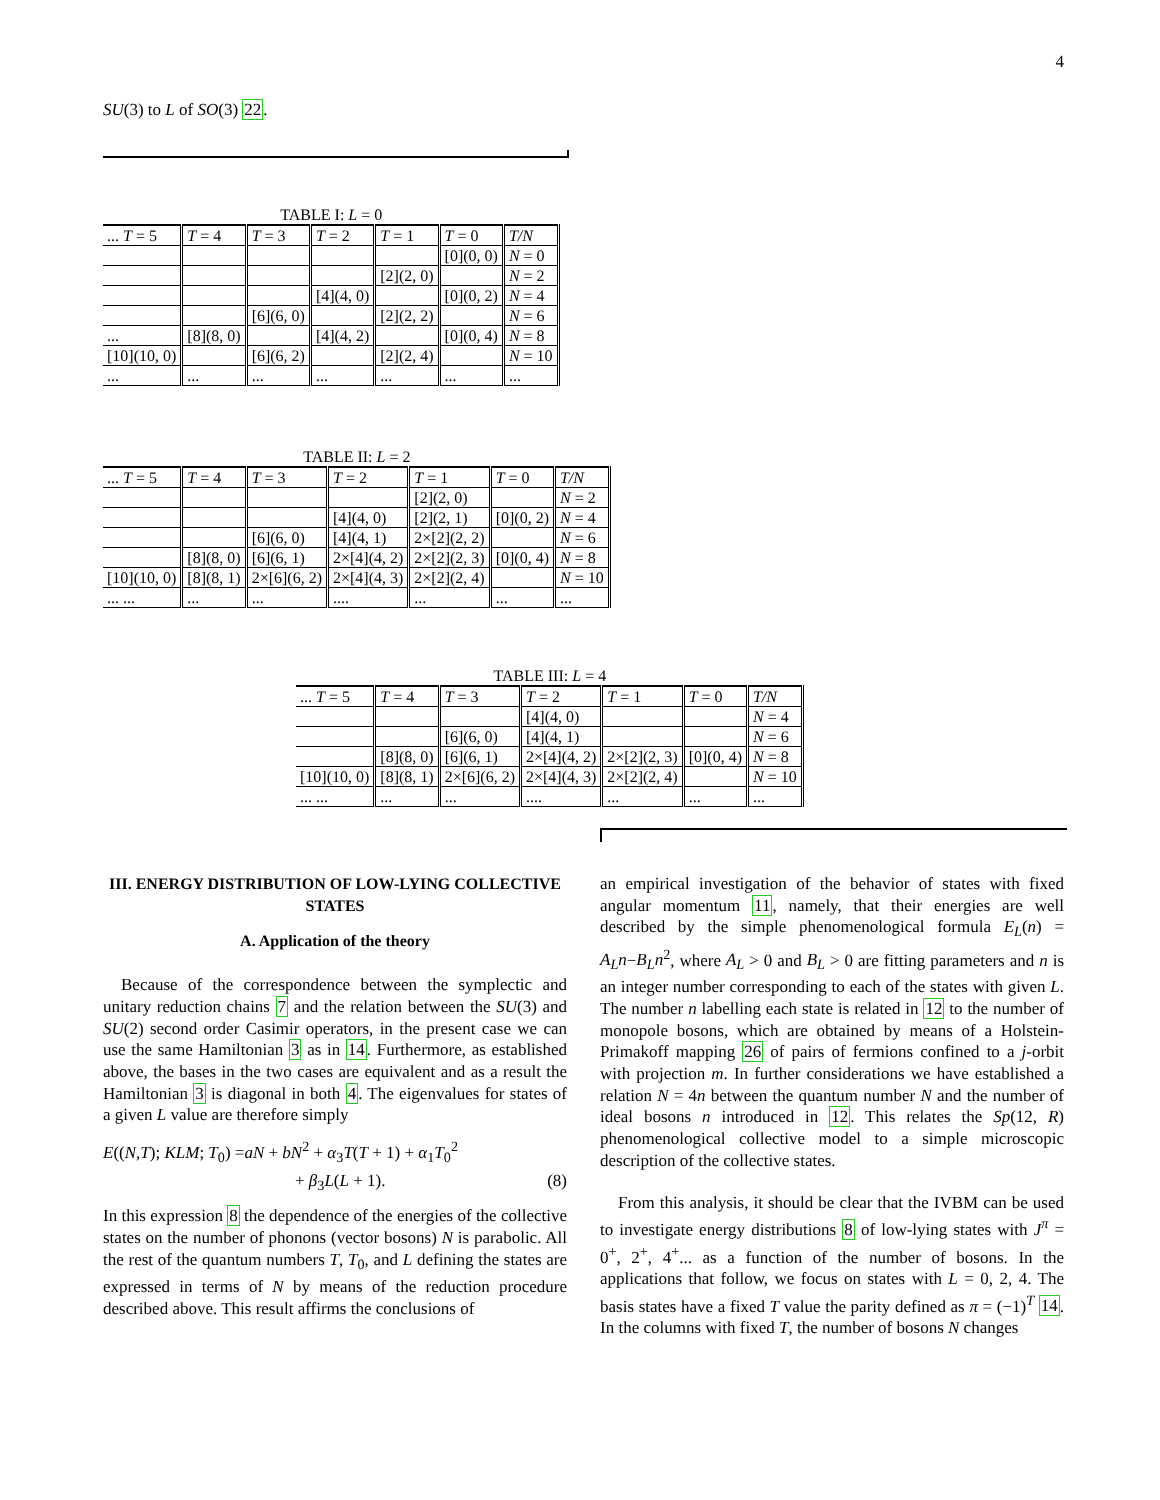4
SU(3) to L of SO(3) 22.
TABLE I: L = 0
| ... T = 5 | T = 4 | T = 3 | T = 2 | T = 1 | T = 0 | T/N |
| --- | --- | --- | --- | --- | --- | --- |
| | | | | | [0](0, 0) | N = 0 |
| | | | | [2](2, 0) | | N = 2 |
| | | | [4](4, 0) | | [0](0, 2) | N = 4 |
| | | [6](6, 0) | | [2](2, 2) | | N = 6 |
| ... | [8](8, 0) | | [4](4, 2) | | [0](0, 4) | N = 8 |
| [10](10, 0) | | [6](6, 2) | | [2](2, 4) | | N = 10 |
| ... | ... | ... | ... | ... | ... | ... |
TABLE II: L = 2
| ... T = 5 | T = 4 | T = 3 | T = 2 | T = 1 | T = 0 | T/N |
| --- | --- | --- | --- | --- | --- | --- |
| | | | | [2](2, 0) | | N = 2 |
| | | | [4](4, 0) | [2](2, 1) | [0](0, 2) | N = 4 |
| | | [6](6, 0) | [4](4, 1) | 2×[2](2, 2) | | N = 6 |
| | [8](8, 0) | [6](6, 1) | 2×[4](4, 2) | 2×[2](2, 3) | [0](0, 4) | N = 8 |
| [10](10, 0) | [8](8, 1) | 2×[6](6, 2) | 2×[4](4, 3) | 2×[2](2, 4) | | N = 10 |
| ... ... | ... | ... | .... | ... | ... | ... |
TABLE III: L = 4
| ... T = 5 | T = 4 | T = 3 | T = 2 | T = 1 | T = 0 | T/N |
| --- | --- | --- | --- | --- | --- | --- |
| | | | [4](4, 0) | | | N = 4 |
| | | [6](6, 0) | [4](4, 1) | | | N = 6 |
| | [8](8, 0) | [6](6, 1) | 2×[4](4, 2) | 2×[2](2, 3) | [0](0, 4) | N = 8 |
| [10](10, 0) | [8](8, 1) | 2×[6](6, 2) | 2×[4](4, 3) | 2×[2](2, 4) | | N = 10 |
| ... ... | ... | ... | .... | ... | ... | ... |
III. ENERGY DISTRIBUTION OF LOW-LYING COLLECTIVE STATES
A. Application of the theory
Because of the correspondence between the symplectic and unitary reduction chains 7 and the relation between the SU(3) and SU(2) second order Casimir operators, in the present case we can use the same Hamiltonian 3 as in 14. Furthermore, as established above, the bases in the two cases are equivalent and as a result the Hamiltonian 3 is diagonal in both 4. The eigenvalues for states of a given L value are therefore simply
E((N,T); KLM; T<sub>0</sub>) =aN + bN<sup>2</sup> + α<sub>3</sub>T(T + 1) + α<sub>1</sub>T<sub>0</sub><sup>2</sup>
+ β<sub>3</sub>L(L + 1). (8)
In this expression 8 the dependence of the energies of the collective states on the number of phonons (vector bosons) N is parabolic. All the rest of the quantum numbers T, T<sub>0</sub>, and L defining the states are expressed in terms of N by means of the reduction procedure described above. This result affirms the conclusions of
an empirical investigation of the behavior of states with fixed angular momentum 11, namely, that their energies are well described by the simple phenomenological formula E<sub>L</sub>(n) = A<sub>L</sub>n−B<sub>L</sub>n<sup>2</sup>, where A<sub>L</sub> > 0 and B<sub>L</sub> > 0 are fitting parameters and n is an integer number corresponding to each of the states with given L. The number n labelling each state is related in 12 to the number of monopole bosons, which are obtained by means of a Holstein-Primakoff mapping 26 of pairs of fermions confined to a j-orbit with projection m. In further considerations we have established a relation N = 4n between the quantum number N and the number of ideal bosons n introduced in 12. This relates the Sp(12, R) phenomenological collective model to a simple microscopic description of the collective states.
From this analysis, it should be clear that the IVBM can be used to investigate energy distributions 8 of low-lying states with J<sup>π</sup> = 0<sup>+</sup>, 2<sup>+</sup>, 4<sup>+</sup>... as a function of the number of bosons. In the applications that follow, we focus on states with L = 0, 2, 4. The basis states have a fixed T value the parity defined as π = (−1)<sup>T</sup> 14. In the columns with fixed T, the number of bosons N changes